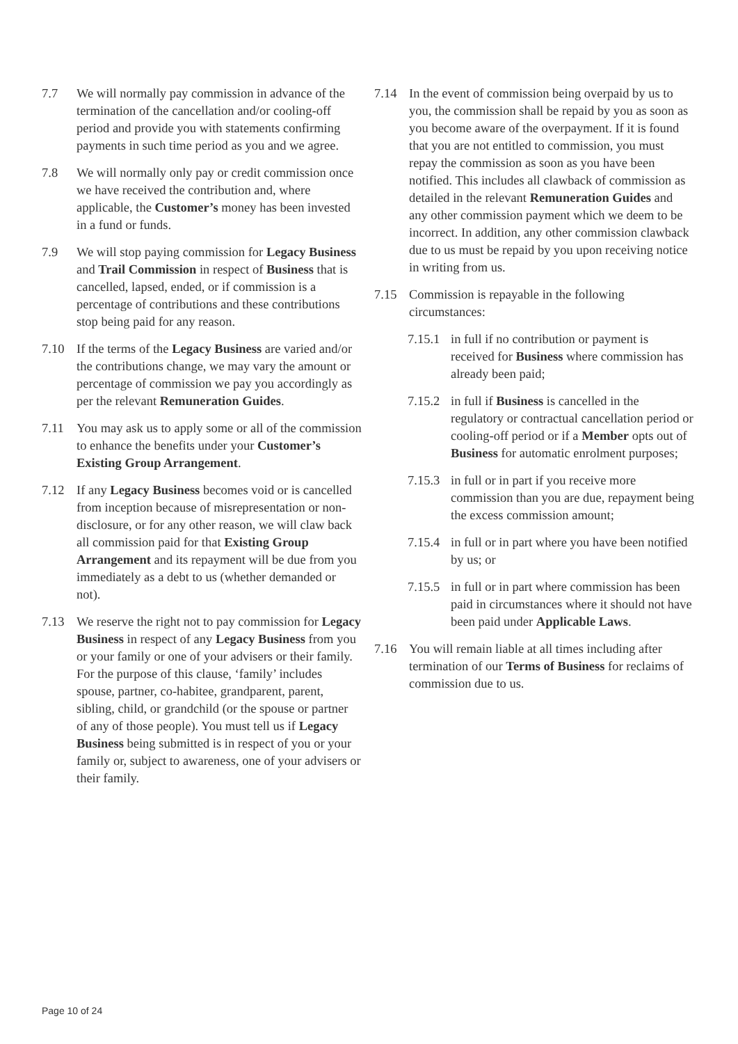7.7 We will normally pay commission in advance of the termination of the cancellation and/or cooling-off period and provide you with statements confirming payments in such time period as you and we agree.
7.8 We will normally only pay or credit commission once we have received the contribution and, where applicable, the Customer’s money has been invested in a fund or funds.
7.9 We will stop paying commission for Legacy Business and Trail Commission in respect of Business that is cancelled, lapsed, ended, or if commission is a percentage of contributions and these contributions stop being paid for any reason.
7.10 If the terms of the Legacy Business are varied and/or the contributions change, we may vary the amount or percentage of commission we pay you accordingly as per the relevant Remuneration Guides.
7.11 You may ask us to apply some or all of the commission to enhance the benefits under your Customer’s Existing Group Arrangement.
7.12 If any Legacy Business becomes void or is cancelled from inception because of misrepresentation or non-disclosure, or for any other reason, we will claw back all commission paid for that Existing Group Arrangement and its repayment will be due from you immediately as a debt to us (whether demanded or not).
7.13 We reserve the right not to pay commission for Legacy Business in respect of any Legacy Business from you or your family or one of your advisers or their family. For the purpose of this clause, ‘family’ includes spouse, partner, co-habitee, grandparent, parent, sibling, child, or grandchild (or the spouse or partner of any of those people). You must tell us if Legacy Business being submitted is in respect of you or your family or, subject to awareness, one of your advisers or their family.
7.14 In the event of commission being overpaid by us to you, the commission shall be repaid by you as soon as you become aware of the overpayment. If it is found that you are not entitled to commission, you must repay the commission as soon as you have been notified. This includes all clawback of commission as detailed in the relevant Remuneration Guides and any other commission payment which we deem to be incorrect. In addition, any other commission clawback due to us must be repaid by you upon receiving notice in writing from us.
7.15 Commission is repayable in the following circumstances:
7.15.1
in full if no contribution or payment is received for Business where commission has already been paid;
7.15.2
in full if Business is cancelled in the regulatory or contractual cancellation period or cooling-off period or if a Member opts out of Business for automatic enrolment purposes;
7.15.3
in full or in part if you receive more commission than you are due, repayment being the excess commission amount;
7.15.4
in full or in part where you have been notified by us; or
7.15.5
in full or in part where commission has been paid in circumstances where it should not have been paid under Applicable Laws.
7.16 You will remain liable at all times including after termination of our Terms of Business for reclaims of commission due to us.
Page 10 of 24